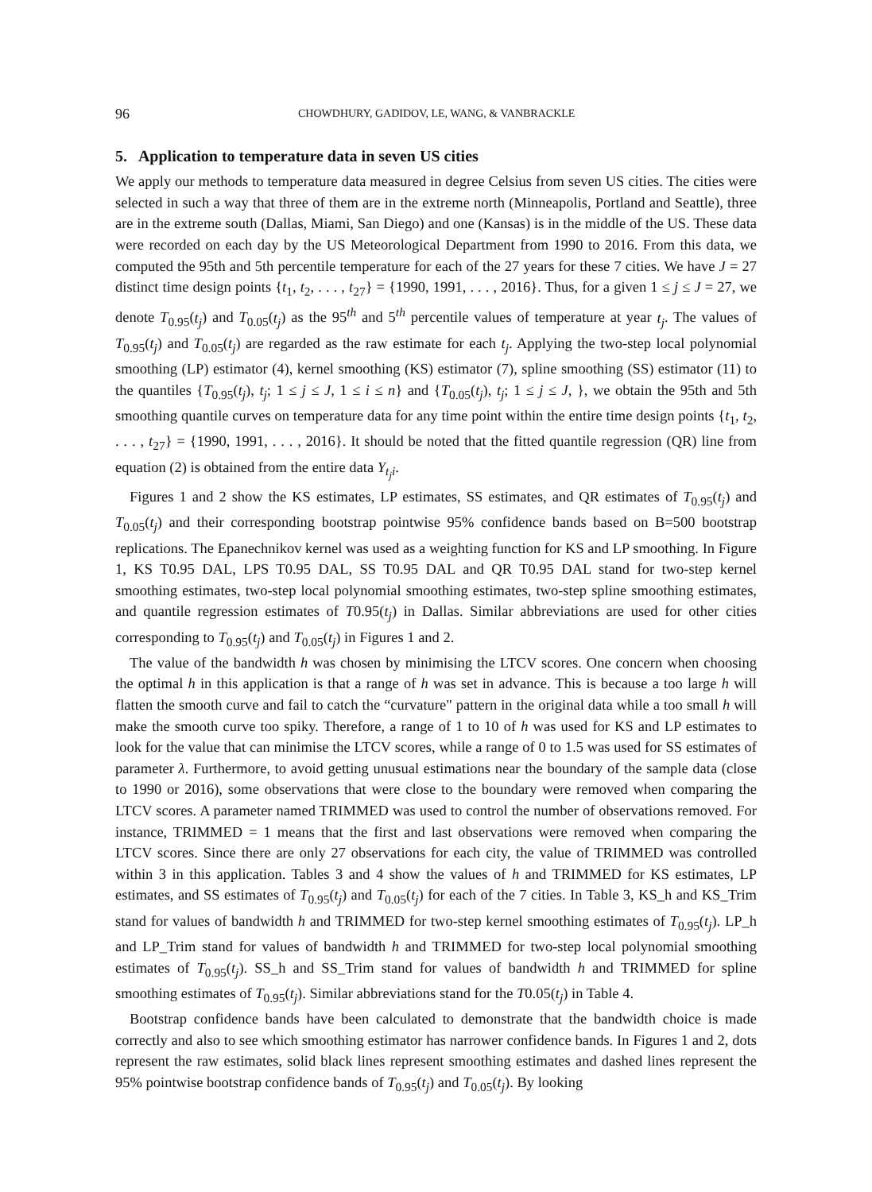96 CHOWDHURY, GADIDOV, LE, WANG, & VANBRACKLE
5. Application to temperature data in seven US cities
We apply our methods to temperature data measured in degree Celsius from seven US cities. The cities were selected in such a way that three of them are in the extreme north (Minneapolis, Portland and Seattle), three are in the extreme south (Dallas, Miami, San Diego) and one (Kansas) is in the middle of the US. These data were recorded on each day by the US Meteorological Department from 1990 to 2016. From this data, we computed the 95th and 5th percentile temperature for each of the 27 years for these 7 cities. We have J = 27 distinct time design points {t<sub>1</sub>, t<sub>2</sub>, . . . , t<sub>27</sub>} = {1990, 1991, . . . , 2016}. Thus, for a given 1 ≤ j ≤ J = 27, we denote T<sub>0.95</sub>(t<sub>j</sub>) and T<sub>0.05</sub>(t<sub>j</sub>) as the 95<sup>th</sup> and 5<sup>th</sup> percentile values of temperature at year t<sub>j</sub>. The values of T<sub>0.95</sub>(t<sub>j</sub>) and T<sub>0.05</sub>(t<sub>j</sub>) are regarded as the raw estimate for each t<sub>j</sub>. Applying the two-step local polynomial smoothing (LP) estimator (4), kernel smoothing (KS) estimator (7), spline smoothing (SS) estimator (11) to the quantiles {T<sub>0.95</sub>(t<sub>j</sub>), t<sub>j</sub>; 1 ≤ j ≤ J, 1 ≤ i ≤ n} and {T<sub>0.05</sub>(t<sub>j</sub>), t<sub>j</sub>; 1 ≤ j ≤ J, }, we obtain the 95th and 5th smoothing quantile curves on temperature data for any time point within the entire time design points {t<sub>1</sub>, t<sub>2</sub>, . . . , t<sub>27</sub>} = {1990, 1991, . . . , 2016}. It should be noted that the fitted quantile regression (QR) line from equation (2) is obtained from the entire data Y<sub>t<sub>j</sub>i</sub>.
Figures 1 and 2 show the KS estimates, LP estimates, SS estimates, and QR estimates of T<sub>0.95</sub>(t<sub>j</sub>) and T<sub>0.05</sub>(t<sub>j</sub>) and their corresponding bootstrap pointwise 95% confidence bands based on B=500 bootstrap replications. The Epanechnikov kernel was used as a weighting function for KS and LP smoothing. In Figure 1, KS T0.95 DAL, LPS T0.95 DAL, SS T0.95 DAL and QR T0.95 DAL stand for two-step kernel smoothing estimates, two-step local polynomial smoothing estimates, two-step spline smoothing estimates, and quantile regression estimates of T0.95(t<sub>j</sub>) in Dallas. Similar abbreviations are used for other cities corresponding to T<sub>0.95</sub>(t<sub>j</sub>) and T<sub>0.05</sub>(t<sub>j</sub>) in Figures 1 and 2.
The value of the bandwidth h was chosen by minimising the LTCV scores. One concern when choosing the optimal h in this application is that a range of h was set in advance. This is because a too large h will flatten the smooth curve and fail to catch the “curvature" pattern in the original data while a too small h will make the smooth curve too spiky. Therefore, a range of 1 to 10 of h was used for KS and LP estimates to look for the value that can minimise the LTCV scores, while a range of 0 to 1.5 was used for SS estimates of parameter λ. Furthermore, to avoid getting unusual estimations near the boundary of the sample data (close to 1990 or 2016), some observations that were close to the boundary were removed when comparing the LTCV scores. A parameter named TRIMMED was used to control the number of observations removed. For instance, TRIMMED = 1 means that the first and last observations were removed when comparing the LTCV scores. Since there are only 27 observations for each city, the value of TRIMMED was controlled within 3 in this application. Tables 3 and 4 show the values of h and TRIMMED for KS estimates, LP estimates, and SS estimates of T<sub>0.95</sub>(t<sub>j</sub>) and T<sub>0.05</sub>(t<sub>j</sub>) for each of the 7 cities. In Table 3, KS_h and KS_Trim stand for values of bandwidth h and TRIMMED for two-step kernel smoothing estimates of T<sub>0.95</sub>(t<sub>j</sub>). LP_h and LP_Trim stand for values of bandwidth h and TRIMMED for two-step local polynomial smoothing estimates of T<sub>0.95</sub>(t<sub>j</sub>). SS_h and SS_Trim stand for values of bandwidth h and TRIMMED for spline smoothing estimates of T<sub>0.95</sub>(t<sub>j</sub>). Similar abbreviations stand for the T0.05(t<sub>j</sub>) in Table 4.
Bootstrap confidence bands have been calculated to demonstrate that the bandwidth choice is made correctly and also to see which smoothing estimator has narrower confidence bands. In Figures 1 and 2, dots represent the raw estimates, solid black lines represent smoothing estimates and dashed lines represent the 95% pointwise bootstrap confidence bands of T<sub>0.95</sub>(t<sub>j</sub>) and T<sub>0.05</sub>(t<sub>j</sub>). By looking